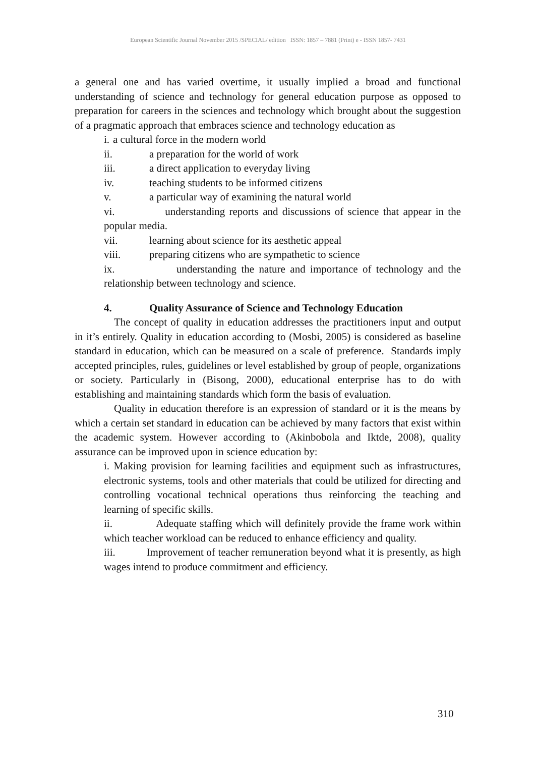European Scientific Journal November 2015 /SPECIAL/ edition ISSN: 1857 – 7881 (Print) e - ISSN 1857- 7431
a general one and has varied overtime, it usually implied a broad and functional understanding of science and technology for general education purpose as opposed to preparation for careers in the sciences and technology which brought about the suggestion of a pragmatic approach that embraces science and technology education as
i. a cultural force in the modern world
ii. a preparation for the world of work
iii. a direct application to everyday living
iv. teaching students to be informed citizens
v. a particular way of examining the natural world
vi. understanding reports and discussions of science that appear in the popular media.
vii. learning about science for its aesthetic appeal
viii. preparing citizens who are sympathetic to science
ix. understanding the nature and importance of technology and the relationship between technology and science.
4. Quality Assurance of Science and Technology Education
The concept of quality in education addresses the practitioners input and output in it’s entirely. Quality in education according to (Mosbi, 2005) is considered as baseline standard in education, which can be measured on a scale of preference. Standards imply accepted principles, rules, guidelines or level established by group of people, organizations or society. Particularly in (Bisong, 2000), educational enterprise has to do with establishing and maintaining standards which form the basis of evaluation.
Quality in education therefore is an expression of standard or it is the means by which a certain set standard in education can be achieved by many factors that exist within the academic system. However according to (Akinbobola and Iktde, 2008), quality assurance can be improved upon in science education by:
i. Making provision for learning facilities and equipment such as infrastructures, electronic systems, tools and other materials that could be utilized for directing and controlling vocational technical operations thus reinforcing the teaching and learning of specific skills.
ii. Adequate staffing which will definitely provide the frame work within which teacher workload can be reduced to enhance efficiency and quality.
iii. Improvement of teacher remuneration beyond what it is presently, as high wages intend to produce commitment and efficiency.
310